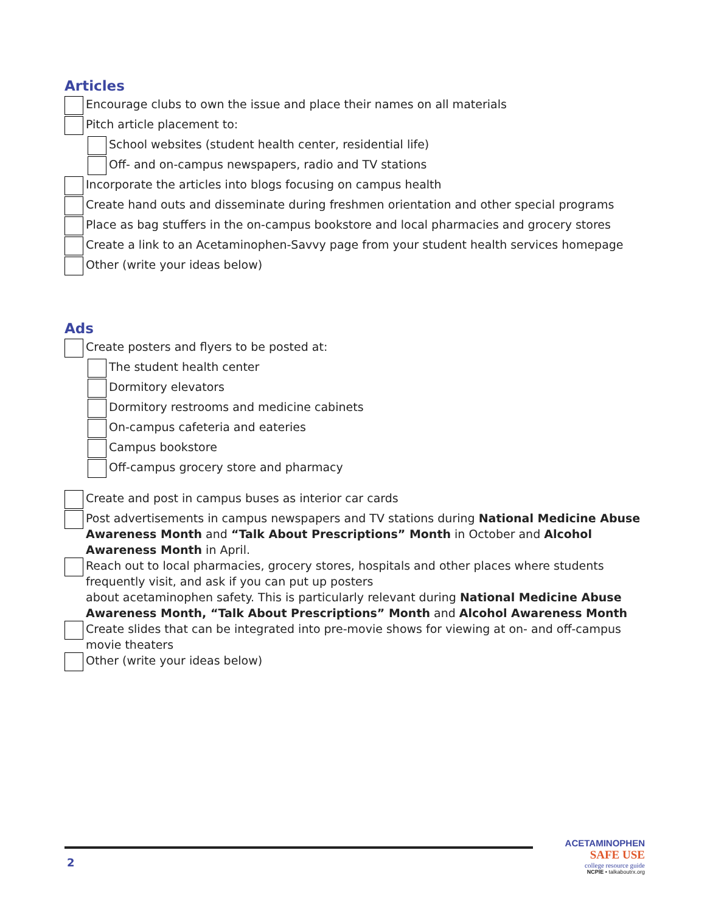Articles
Encourage clubs to own the issue and place their names on all materials
Pitch article placement to:
School websites (student health center, residential life)
Off- and on-campus newspapers, radio and TV stations
Incorporate the articles into blogs focusing on campus health
Create hand outs and disseminate during freshmen orientation and other special programs
Place as bag stuffers in the on-campus bookstore and local pharmacies and grocery stores
Create a link to an Acetaminophen-Savvy page from your student health services homepage
Other (write your ideas below)
Ads
Create posters and flyers to be posted at:
The student health center
Dormitory elevators
Dormitory restrooms and medicine cabinets
On-campus cafeteria and eateries
Campus bookstore
Off-campus grocery store and pharmacy
Create and post in campus buses as interior car cards
Post advertisements in campus newspapers and TV stations during National Medicine Abuse Awareness Month and “Talk About Prescriptions” Month in October and Alcohol Awareness Month in April.
Reach out to local pharmacies, grocery stores, hospitals and other places where students frequently visit, and ask if you can put up posters
about acetaminophen safety. This is particularly relevant during National Medicine Abuse Awareness Month, “Talk About Prescriptions” Month and Alcohol Awareness Month
Create slides that can be integrated into pre-movie shows for viewing at on- and off-campus movie theaters
Other (write your ideas below)
2
ACETAMINOPHEN
SAFE USE
college resource guide
NCPIE • talkaboutrx.org